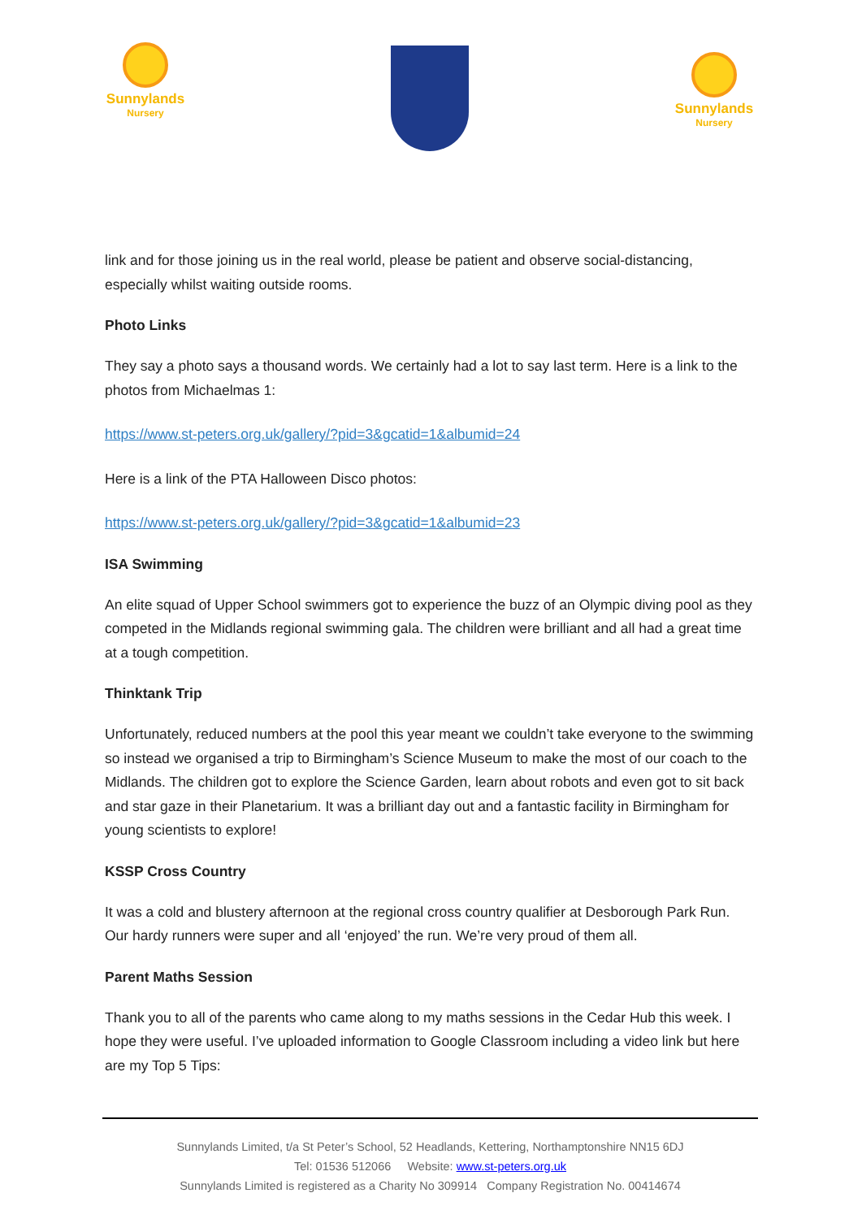Sunnylands
Nursery
Sunnylands
Nursery
link and for those joining us in the real world, please be patient and observe social-distancing, especially whilst waiting outside rooms.
Photo Links
They say a photo says a thousand words. We certainly had a lot to say last term. Here is a link to the photos from Michaelmas 1:
https://www.st-peters.org.uk/gallery/?pid=3&gcatid=1&albumid=24
Here is a link of the PTA Halloween Disco photos:
https://www.st-peters.org.uk/gallery/?pid=3&gcatid=1&albumid=23
ISA Swimming
An elite squad of Upper School swimmers got to experience the buzz of an Olympic diving pool as they competed in the Midlands regional swimming gala. The children were brilliant and all had a great time at a tough competition.
Thinktank Trip
Unfortunately, reduced numbers at the pool this year meant we couldn’t take everyone to the swimming so instead we organised a trip to Birmingham’s Science Museum to make the most of our coach to the Midlands. The children got to explore the Science Garden, learn about robots and even got to sit back and star gaze in their Planetarium. It was a brilliant day out and a fantastic facility in Birmingham for young scientists to explore!
KSSP Cross Country
It was a cold and blustery afternoon at the regional cross country qualifier at Desborough Park Run. Our hardy runners were super and all ‘enjoyed’ the run. We’re very proud of them all.
Parent Maths Session
Thank you to all of the parents who came along to my maths sessions in the Cedar Hub this week. I hope they were useful. I’ve uploaded information to Google Classroom including a video link but here are my Top 5 Tips:
Sunnylands Limited, t/a St Peter’s School, 52 Headlands, Kettering, Northamptonshire NN15 6DJ
Tel: 01536 512066 Website: www.st-peters.org.uk
Sunnylands Limited is registered as a Charity No 309914 Company Registration No. 00414674